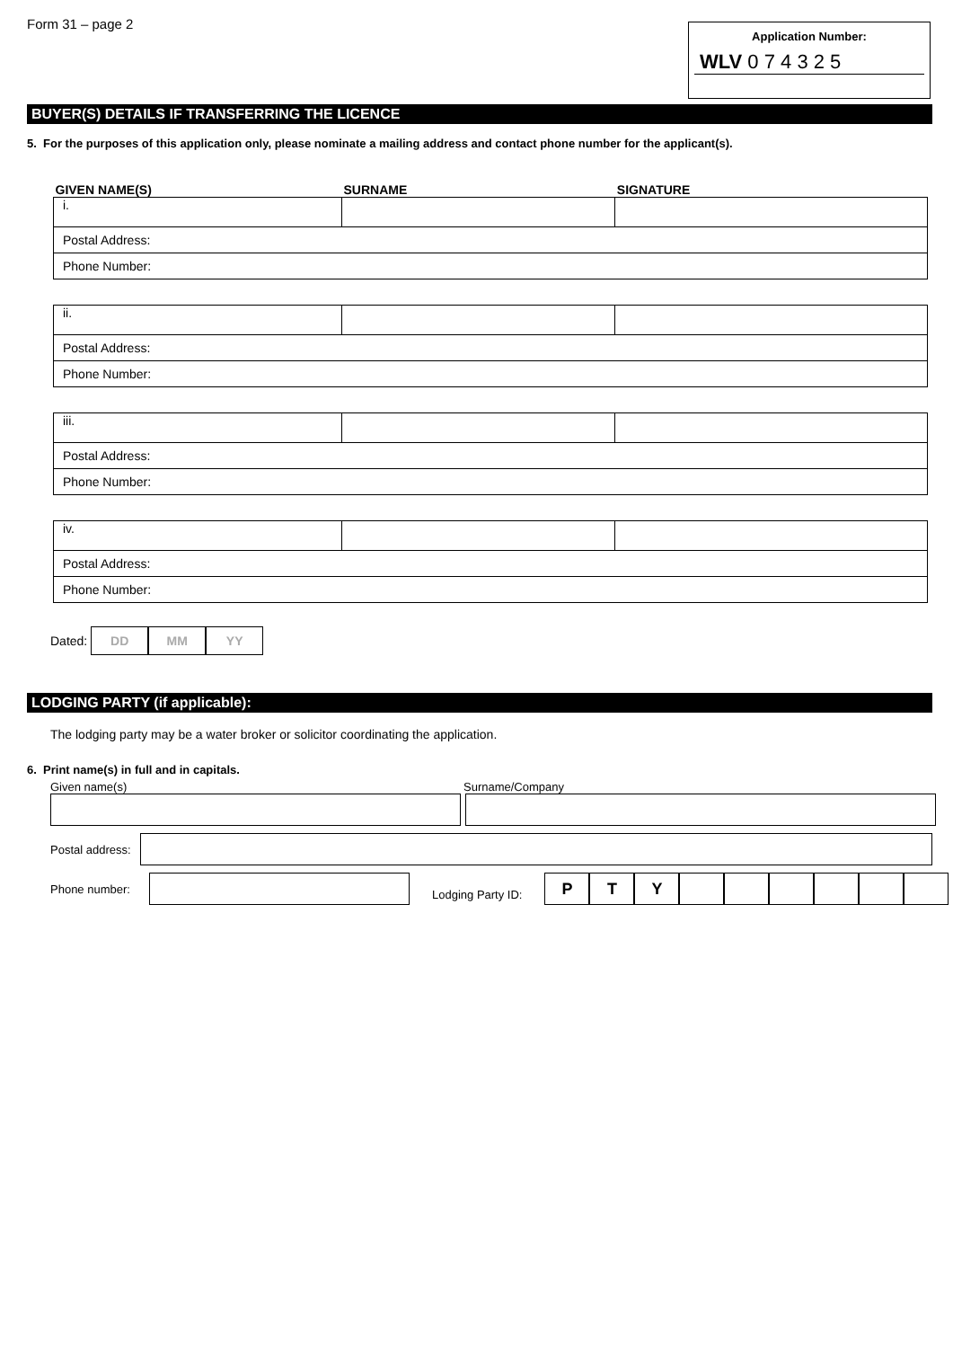Form 31 – page 2
Application Number:
WLV 0 7 4 3 2 5
BUYER(S) DETAILS IF TRANSFERRING THE LICENCE
5. For the purposes of this application only, please nominate a mailing address and contact phone number for the applicant(s).
| GIVEN NAME(S) | SURNAME | SIGNATURE |
| --- | --- | --- |
| i. | | |
| Postal Address: | | |
| Phone Number: | | |
| ii. | | |
| Postal Address: | | |
| Phone Number: | | |
| iii. | | |
| Postal Address: | | |
| Phone Number: | | |
| iv. | | |
| Postal Address: | | |
| Phone Number: | | |
Dated: DD MM YY
LODGING PARTY (if applicable):
The lodging party may be a water broker or solicitor coordinating the application.
6. Print name(s) in full and in capitals.
Given name(s) Surname/Company
Postal address:
Phone number:
Lodging Party ID:
P T Y